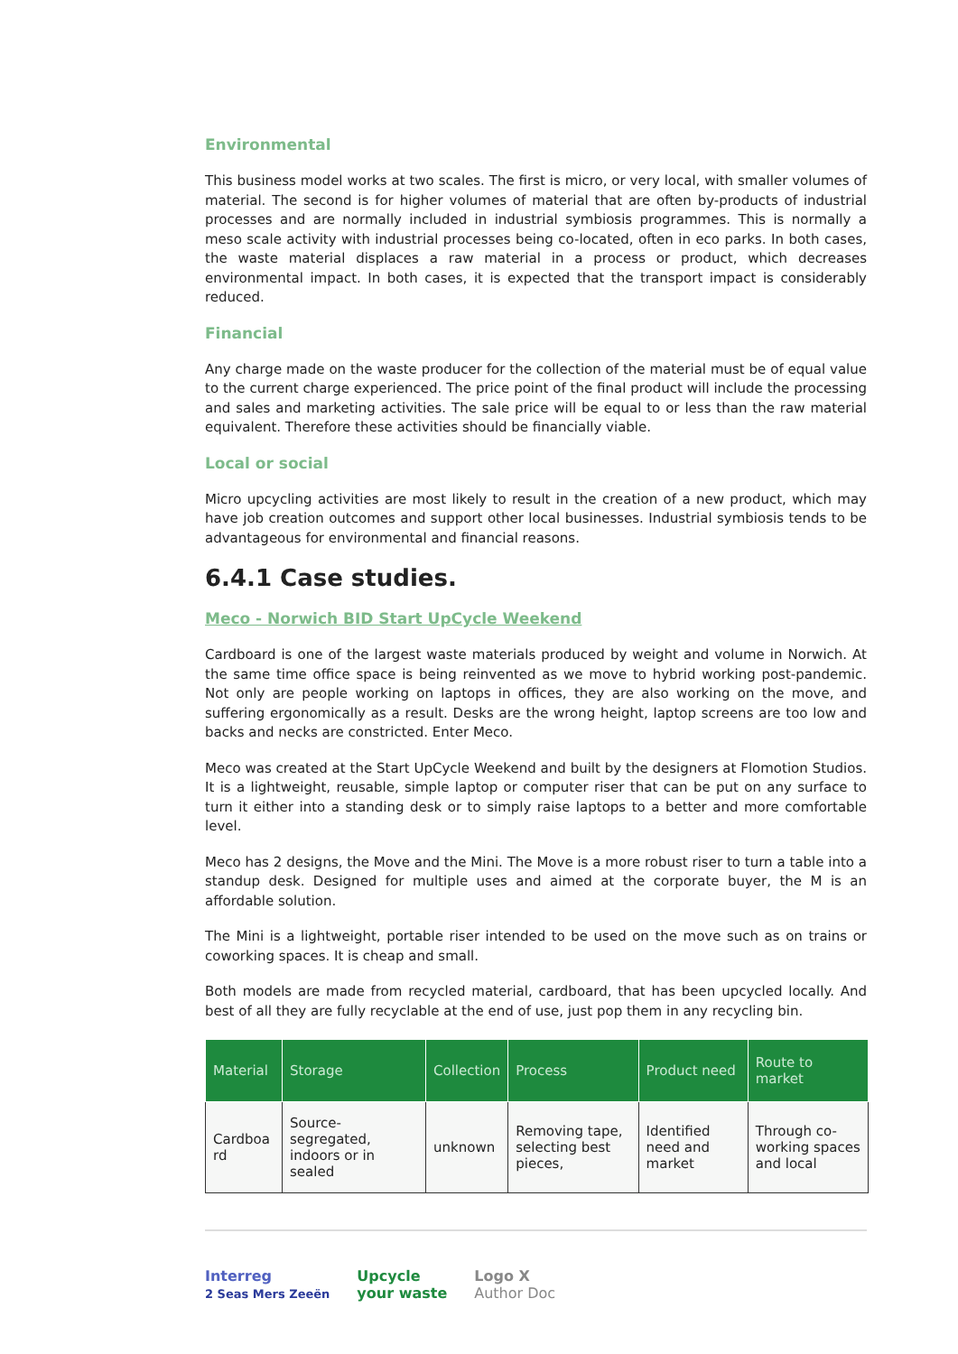Environmental
This business model works at two scales. The first is micro, or very local, with smaller volumes of material. The second is for higher volumes of material that are often by-products of industrial processes and are normally included in industrial symbiosis programmes. This is normally a meso scale activity with industrial processes being co-located, often in eco parks. In both cases, the waste material displaces a raw material in a process or product, which decreases environmental impact. In both cases, it is expected that the transport impact is considerably reduced.
Financial
Any charge made on the waste producer for the collection of the material must be of equal value to the current charge experienced. The price point of the final product will include the processing and sales and marketing activities. The sale price will be equal to or less than the raw material equivalent. Therefore these activities should be financially viable.
Local or social
Micro upcycling activities are most likely to result in the creation of a new product, which may have job creation outcomes and support other local businesses. Industrial symbiosis tends to be advantageous for environmental and financial reasons.
6.4.1 Case studies.
Meco - Norwich BID Start UpCycle Weekend
Cardboard is one of the largest waste materials produced by weight and volume in Norwich. At the same time office space is being reinvented as we move to hybrid working post-pandemic. Not only are people working on laptops in offices, they are also working on the move, and suffering ergonomically as a result. Desks are the wrong height, laptop screens are too low and backs and necks are constricted. Enter Meco.
Meco was created at the Start UpCycle Weekend and built by the designers at Flomotion Studios. It is a lightweight, reusable, simple laptop or computer riser that can be put on any surface to turn it either into a standing desk or to simply raise laptops to a better and more comfortable level.
Meco has 2 designs, the Move and the Mini. The Move is a more robust riser to turn a table into a standup desk. Designed for multiple uses and aimed at the corporate buyer, the M is an affordable solution.
The Mini is a lightweight, portable riser intended to be used on the move such as on trains or coworking spaces. It is cheap and small.
Both models are made from recycled material, cardboard, that has been upcycled locally. And best of all they are fully recyclable at the end of use, just pop them in any recycling bin.
| Material | Storage | Collection | Process | Product need | Route to market |
| --- | --- | --- | --- | --- | --- |
| Cardboa rd | Source-segregated, indoors or in sealed | unknown | Removing tape, selecting best pieces, | Identified need and market | Through co-working spaces and local |
Interreg
2 Seas Mers Zeeën
Upcycle
your waste
Logo X
Author Doc